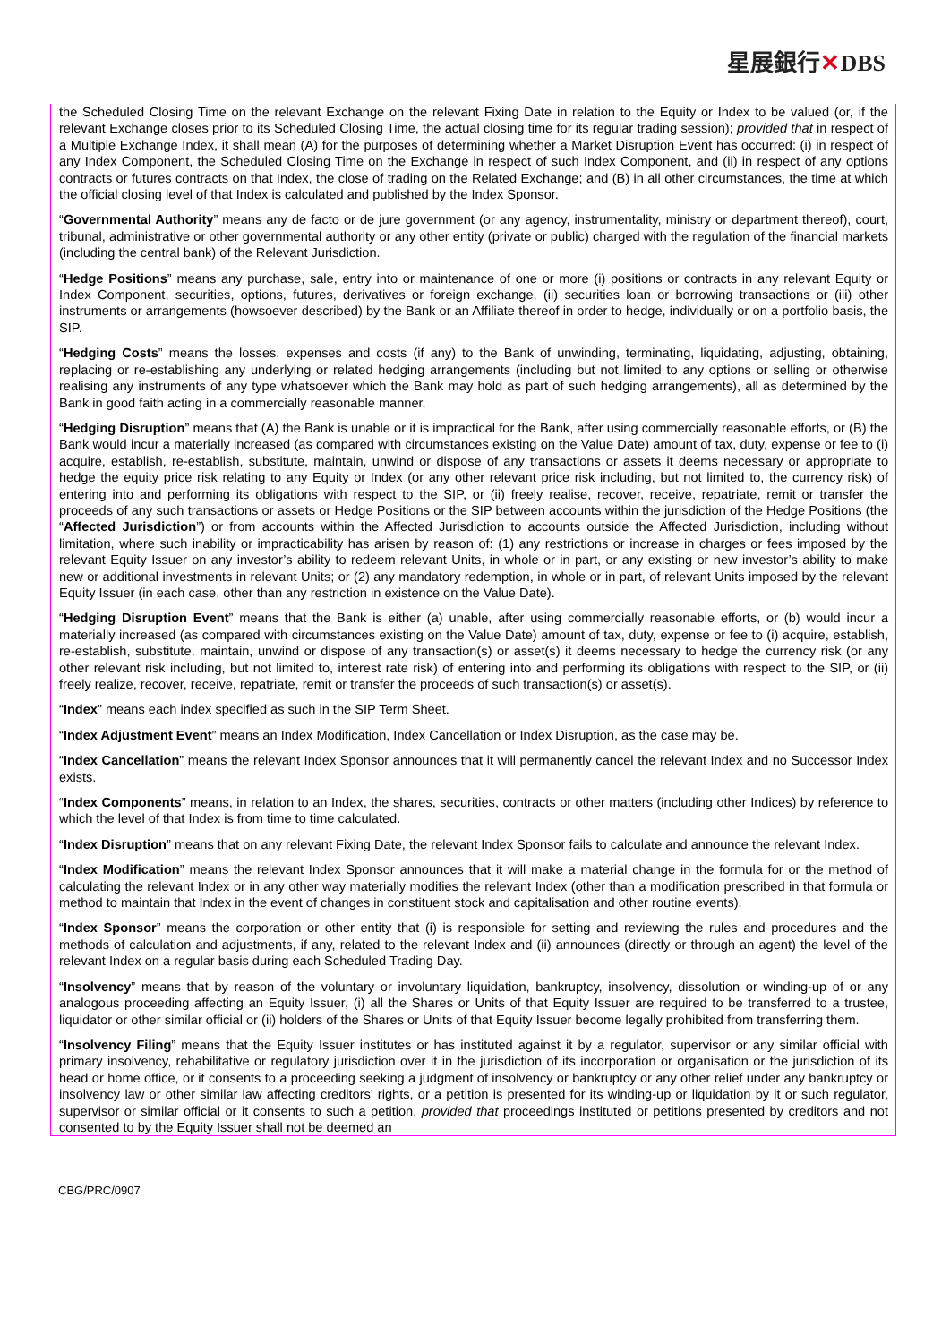星展銀行✕DBS
the Scheduled Closing Time on the relevant Exchange on the relevant Fixing Date in relation to the Equity or Index to be valued (or, if the relevant Exchange closes prior to its Scheduled Closing Time, the actual closing time for its regular trading session); provided that in respect of a Multiple Exchange Index, it shall mean (A) for the purposes of determining whether a Market Disruption Event has occurred: (i) in respect of any Index Component, the Scheduled Closing Time on the Exchange in respect of such Index Component, and (ii) in respect of any options contracts or futures contracts on that Index, the close of trading on the Related Exchange; and (B) in all other circumstances, the time at which the official closing level of that Index is calculated and published by the Index Sponsor.
“Governmental Authority” means any de facto or de jure government (or any agency, instrumentality, ministry or department thereof), court, tribunal, administrative or other governmental authority or any other entity (private or public) charged with the regulation of the financial markets (including the central bank) of the Relevant Jurisdiction.
“Hedge Positions” means any purchase, sale, entry into or maintenance of one or more (i) positions or contracts in any relevant Equity or Index Component, securities, options, futures, derivatives or foreign exchange, (ii) securities loan or borrowing transactions or (iii) other instruments or arrangements (howsoever described) by the Bank or an Affiliate thereof in order to hedge, individually or on a portfolio basis, the SIP.
“Hedging Costs” means the losses, expenses and costs (if any) to the Bank of unwinding, terminating, liquidating, adjusting, obtaining, replacing or re-establishing any underlying or related hedging arrangements (including but not limited to any options or selling or otherwise realising any instruments of any type whatsoever which the Bank may hold as part of such hedging arrangements), all as determined by the Bank in good faith acting in a commercially reasonable manner.
“Hedging Disruption” means that (A) the Bank is unable or it is impractical for the Bank, after using commercially reasonable efforts, or (B) the Bank would incur a materially increased (as compared with circumstances existing on the Value Date) amount of tax, duty, expense or fee to (i) acquire, establish, re-establish, substitute, maintain, unwind or dispose of any transactions or assets it deems necessary or appropriate to hedge the equity price risk relating to any Equity or Index (or any other relevant price risk including, but not limited to, the currency risk) of entering into and performing its obligations with respect to the SIP, or (ii) freely realise, recover, receive, repatriate, remit or transfer the proceeds of any such transactions or assets or Hedge Positions or the SIP between accounts within the jurisdiction of the Hedge Positions (the “Affected Jurisdiction”) or from accounts within the Affected Jurisdiction to accounts outside the Affected Jurisdiction, including without limitation, where such inability or impracticability has arisen by reason of: (1) any restrictions or increase in charges or fees imposed by the relevant Equity Issuer on any investor’s ability to redeem relevant Units, in whole or in part, or any existing or new investor’s ability to make new or additional investments in relevant Units; or (2) any mandatory redemption, in whole or in part, of relevant Units imposed by the relevant Equity Issuer (in each case, other than any restriction in existence on the Value Date).
“Hedging Disruption Event” means that the Bank is either (a) unable, after using commercially reasonable efforts, or (b) would incur a materially increased (as compared with circumstances existing on the Value Date) amount of tax, duty, expense or fee to (i) acquire, establish, re-establish, substitute, maintain, unwind or dispose of any transaction(s) or asset(s) it deems necessary to hedge the currency risk (or any other relevant risk including, but not limited to, interest rate risk) of entering into and performing its obligations with respect to the SIP, or (ii) freely realize, recover, receive, repatriate, remit or transfer the proceeds of such transaction(s) or asset(s).
“Index” means each index specified as such in the SIP Term Sheet.
“Index Adjustment Event” means an Index Modification, Index Cancellation or Index Disruption, as the case may be.
“Index Cancellation” means the relevant Index Sponsor announces that it will permanently cancel the relevant Index and no Successor Index exists.
“Index Components” means, in relation to an Index, the shares, securities, contracts or other matters (including other Indices) by reference to which the level of that Index is from time to time calculated.
“Index Disruption” means that on any relevant Fixing Date, the relevant Index Sponsor fails to calculate and announce the relevant Index.
“Index Modification” means the relevant Index Sponsor announces that it will make a material change in the formula for or the method of calculating the relevant Index or in any other way materially modifies the relevant Index (other than a modification prescribed in that formula or method to maintain that Index in the event of changes in constituent stock and capitalisation and other routine events).
“Index Sponsor” means the corporation or other entity that (i) is responsible for setting and reviewing the rules and procedures and the methods of calculation and adjustments, if any, related to the relevant Index and (ii) announces (directly or through an agent) the level of the relevant Index on a regular basis during each Scheduled Trading Day.
“Insolvency” means that by reason of the voluntary or involuntary liquidation, bankruptcy, insolvency, dissolution or winding-up of or any analogous proceeding affecting an Equity Issuer, (i) all the Shares or Units of that Equity Issuer are required to be transferred to a trustee, liquidator or other similar official or (ii) holders of the Shares or Units of that Equity Issuer become legally prohibited from transferring them.
“Insolvency Filing” means that the Equity Issuer institutes or has instituted against it by a regulator, supervisor or any similar official with primary insolvency, rehabilitative or regulatory jurisdiction over it in the jurisdiction of its incorporation or organisation or the jurisdiction of its head or home office, or it consents to a proceeding seeking a judgment of insolvency or bankruptcy or any other relief under any bankruptcy or insolvency law or other similar law affecting creditors’ rights, or a petition is presented for its winding-up or liquidation by it or such regulator, supervisor or similar official or it consents to such a petition, provided that proceedings instituted or petitions presented by creditors and not consented to by the Equity Issuer shall not be deemed an
CBG/PRC/0907